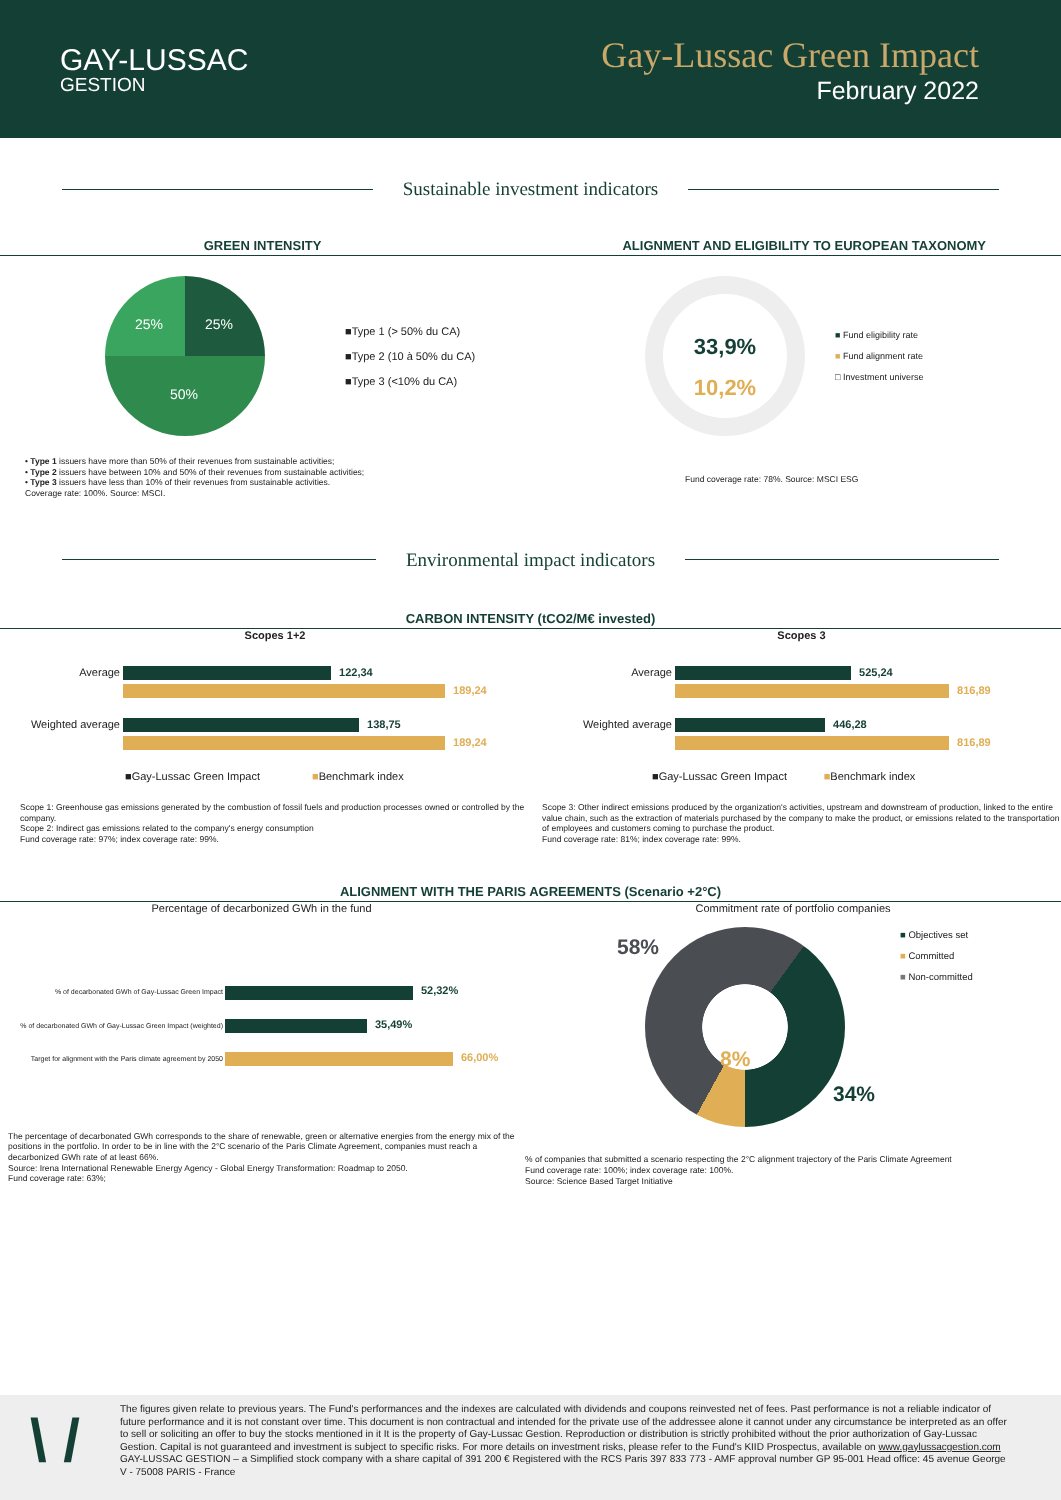GAY-LUSSAC
GESTION
Gay-Lussac Green Impact
February 2022
Sustainable investment indicators
GREEN INTENSITY
25% 25%
50%
■Type 1 (> 50% du CA)
■Type 2 (10 à 50% du CA)
■Type 3 (<10% du CA)
• Type 1 issuers have more than 50% of their revenues from sustainable activities;
• Type 2 issuers have between 10% and 50% of their revenues from sustainable activities;
• Type 3 issuers have less than 10% of their revenues from sustainable activities.
Coverage rate: 100%. Source: MSCI.
ALIGNMENT AND ELIGIBILITY TO EUROPEAN TAXONOMY
33,9%
10,2%
■ Fund eligibility rate
■ Fund alignment rate
□ Investment universe
Fund coverage rate: 78%. Source: MSCI ESG
Environmental impact indicators
CARBON INTENSITY (tCO2/M€ invested)
Scopes 1+2
Average 122,34
189,24
Weighted average 138,75
189,24
■Gay-Lussac Green Impact ■Benchmark index
Scope 1: Greenhouse gas emissions generated by the combustion of fossil fuels and production processes owned or controlled by the company.
Scope 2: Indirect gas emissions related to the company's energy consumption
Fund coverage rate: 97%; index coverage rate: 99%.
Scopes 3
Average 525,24
816,89
Weighted average 446,28
816,89
■Gay-Lussac Green Impact ■Benchmark index
Scope 3: Other indirect emissions produced by the organization's activities, upstream and downstream of production, linked to the entire value chain, such as the extraction of materials purchased by the company to make the product, or emissions related to the transportation of employees and customers coming to purchase the product.
Fund coverage rate: 81%; index coverage rate: 99%.
ALIGNMENT WITH THE PARIS AGREEMENTS (Scenario +2°C)
Percentage of decarbonized GWh in the fund
% of decarbonated GWh of Gay-Lussac Green Impact 52,32%
% of decarbonated GWh of Gay-Lussac Green Impact (weighted) 35,49%
Target for alignment with the Paris climate agreement by 2050 66,00%
The percentage of decarbonated GWh corresponds to the share of renewable, green or alternative energies from the energy mix of the positions in the portfolio. In order to be in line with the 2°C scenario of the Paris Climate Agreement, companies must reach a decarbonized GWh rate of at least 66%.
Source: Irena International Renewable Energy Agency - Global Energy Transformation: Roadmap to 2050.
Fund coverage rate: 63%;
Commitment rate of portfolio companies
58%
8%
34%
■ Objectives set
■ Committed
■ Non-committed
% of companies that submitted a scenario respecting the 2°C alignment trajectory of the Paris Climate Agreement
Fund coverage rate: 100%; index coverage rate: 100%.
Source: Science Based Target Initiative
\ /
The figures given relate to previous years. The Fund's performances and the indexes are calculated with dividends and coupons reinvested net of fees. Past performance is not a reliable indicator of future performance and it is not constant over time. This document is non contractual and intended for the private use of the addressee alone it cannot under any circumstance be interpreted as an offer to sell or soliciting an offer to buy the stocks mentioned in it It is the property of Gay-Lussac Gestion. Reproduction or distribution is strictly prohibited without the prior authorization of Gay-Lussac Gestion. Capital is not guaranteed and investment is subject to specific risks. For more details on investment risks, please refer to the Fund's KIID Prospectus, available on www.gaylussacgestion.com
GAY-LUSSAC GESTION – a Simplified stock company with a share capital of 391 200 € Registered with the RCS Paris 397 833 773 - AMF approval number GP 95-001 Head office: 45 avenue George V - 75008 PARIS - France